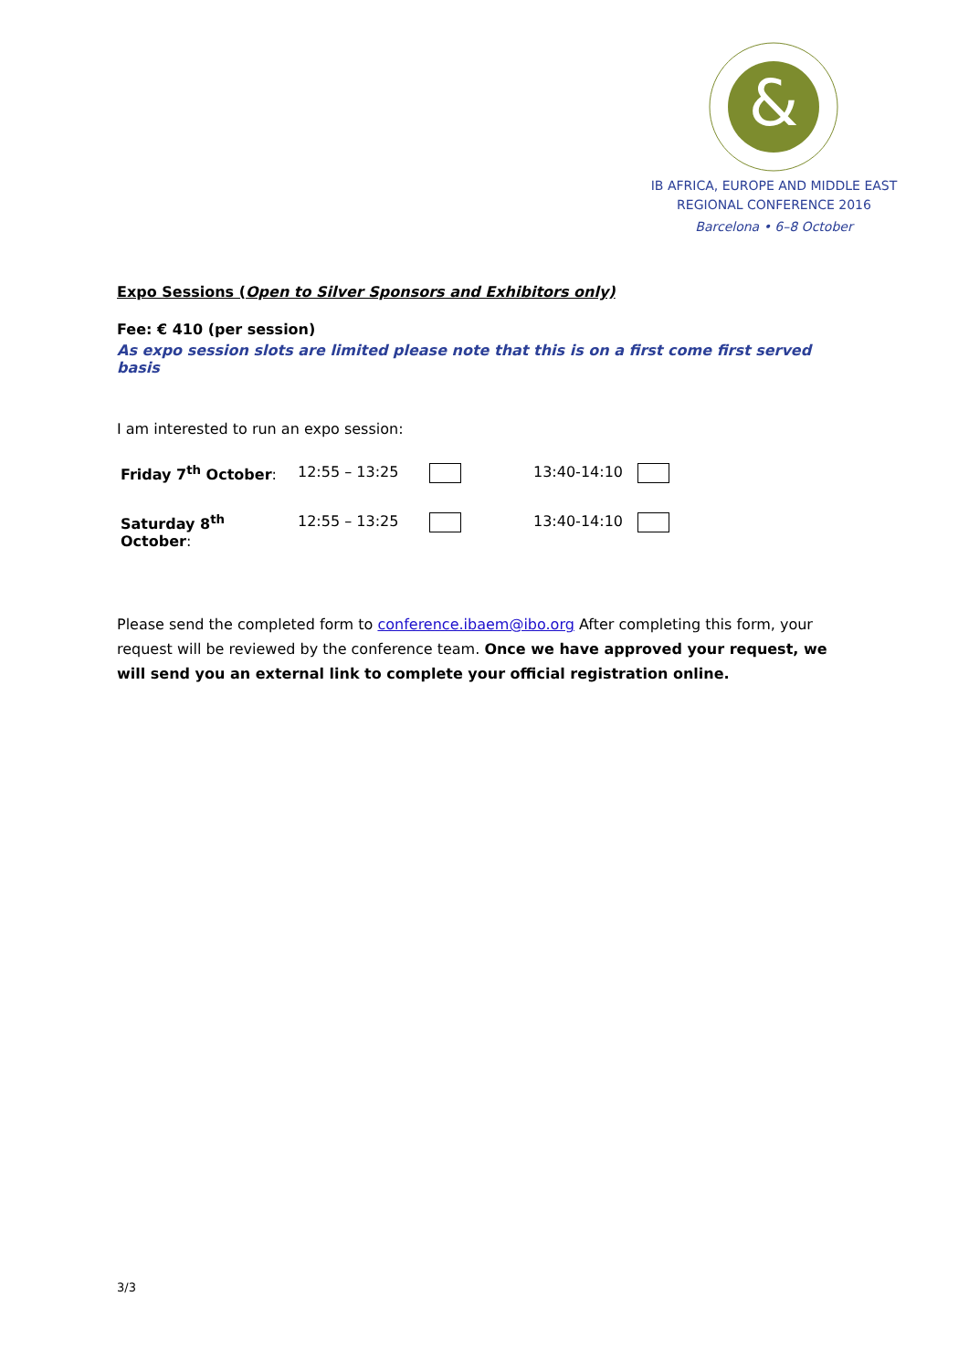&
IB AFRICA, EUROPE AND MIDDLE EAST
REGIONAL CONFERENCE 2016
Barcelona • 6–8 October
Expo Sessions (Open to Silver Sponsors and Exhibitors only)
Fee: € 410 (per session)
As expo session slots are limited please note that this is on a first come first served basis
I am interested to run an expo session:
| Friday 7<sup>th</sup> October : | 12:55 – 13:25 | | 13:40-14:10 | |
| Saturday 8<sup>th</sup> October : | 12:55 – 13:25 | | 13:40-14:10 | |
Please send the completed form to conference.ibaem@ibo.org After completing this form, your request will be reviewed by the conference team. Once we have approved your request, we will send you an external link to complete your official registration online.
3/3